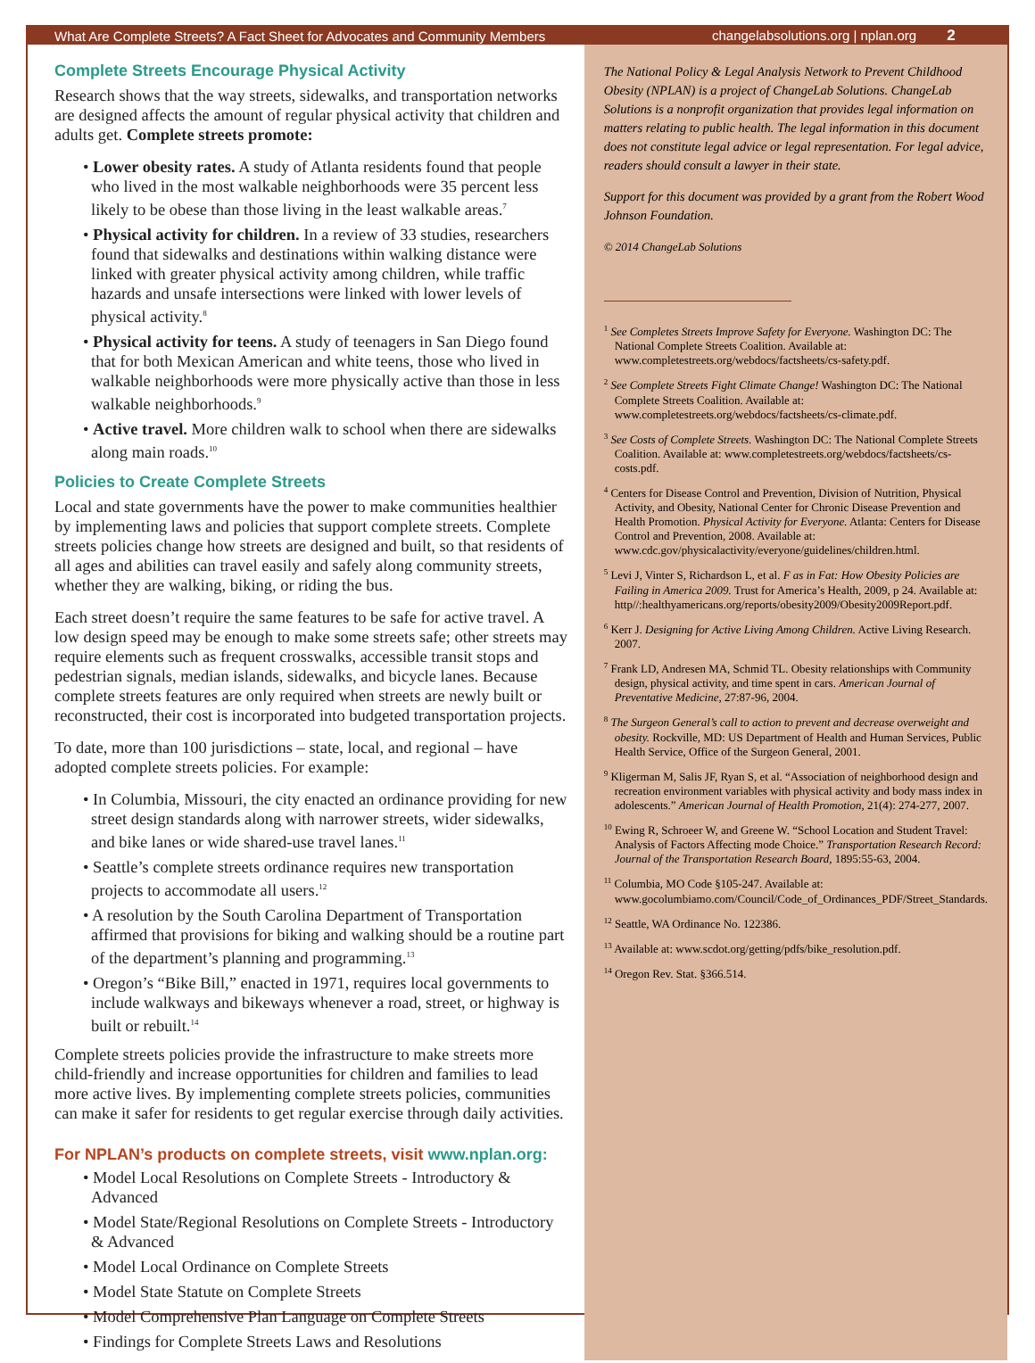What Are Complete Streets? A Fact Sheet for Advocates and Community Members
changelabsolutions.org | nplan.org 2
Complete Streets Encourage Physical Activity
Research shows that the way streets, sidewalks, and transportation networks are designed affects the amount of regular physical activity that children and adults get. Complete streets promote:
• Lower obesity rates. A study of Atlanta residents found that people who lived in the most walkable neighborhoods were 35 percent less likely to be obese than those living in the least walkable areas.<sup>7</sup>
• Physical activity for children. In a review of 33 studies, researchers found that sidewalks and destinations within walking distance were linked with greater physical activity among children, while traffic hazards and unsafe intersections were linked with lower levels of physical activity.<sup>8</sup>
• Physical activity for teens. A study of teenagers in San Diego found that for both Mexican American and white teens, those who lived in walkable neighborhoods were more physically active than those in less walkable neighborhoods.<sup>9</sup>
• Active travel. More children walk to school when there are sidewalks along main roads.<sup>10</sup>
Policies to Create Complete Streets
Local and state governments have the power to make communities healthier by implementing laws and policies that support complete streets. Complete streets policies change how streets are designed and built, so that residents of all ages and abilities can travel easily and safely along community streets, whether they are walking, biking, or riding the bus.
Each street doesn’t require the same features to be safe for active travel. A low design speed may be enough to make some streets safe; other streets may require elements such as frequent crosswalks, accessible transit stops and pedestrian signals, median islands, sidewalks, and bicycle lanes. Because complete streets features are only required when streets are newly built or reconstructed, their cost is incorporated into budgeted transportation projects.
To date, more than 100 jurisdictions – state, local, and regional – have adopted complete streets policies. For example:
• In Columbia, Missouri, the city enacted an ordinance providing for new street design standards along with narrower streets, wider sidewalks, and bike lanes or wide shared-use travel lanes.<sup>11</sup>
• Seattle’s complete streets ordinance requires new transportation projects to accommodate all users.<sup>12</sup>
• A resolution by the South Carolina Department of Transportation affirmed that provisions for biking and walking should be a routine part of the department’s planning and programming.<sup>13</sup>
• Oregon’s “Bike Bill,” enacted in 1971, requires local governments to include walkways and bikeways whenever a road, street, or highway is built or rebuilt.<sup>14</sup>
Complete streets policies provide the infrastructure to make streets more child-friendly and increase opportunities for children and families to lead more active lives. By implementing complete streets policies, communities can make it safer for residents to get regular exercise through daily activities.
For NPLAN’s products on complete streets, visit www.nplan.org:
• Model Local Resolutions on Complete Streets - Introductory & Advanced
• Model State/Regional Resolutions on Complete Streets - Introductory & Advanced
• Model Local Ordinance on Complete Streets
• Model State Statute on Complete Streets
• Model Comprehensive Plan Language on Complete Streets
• Findings for Complete Streets Laws and Resolutions
The National Policy & Legal Analysis Network to Prevent Childhood Obesity (NPLAN) is a project of ChangeLab Solutions. ChangeLab Solutions is a nonprofit organization that provides legal information on matters relating to public health. The legal information in this document does not constitute legal advice or legal representation. For legal advice, readers should consult a lawyer in their state.
Support for this document was provided by a grant from the Robert Wood Johnson Foundation.
© 2014 ChangeLab Solutions
<sup>1</sup> See Completes Streets Improve Safety for Everyone. Washington DC: The National Complete Streets Coalition. Available at: www.completestreets.org/webdocs/factsheets/cs-safety.pdf.
<sup>2</sup> See Complete Streets Fight Climate Change! Washington DC: The National Complete Streets Coalition. Available at: www.completestreets.org/webdocs/factsheets/cs-climate.pdf.
<sup>3</sup> See Costs of Complete Streets. Washington DC: The National Complete Streets Coalition. Available at: www.completestreets.org/webdocs/factsheets/cs-costs.pdf.
<sup>4</sup> Centers for Disease Control and Prevention, Division of Nutrition, Physical Activity, and Obesity, National Center for Chronic Disease Prevention and Health Promotion. Physical Activity for Everyone. Atlanta: Centers for Disease Control and Prevention, 2008. Available at: www.cdc.gov/physicalactivity/everyone/guidelines/children.html.
<sup>5</sup> Levi J, Vinter S, Richardson L, et al. F as in Fat: How Obesity Policies are Failing in America 2009. Trust for America’s Health, 2009, p 24. Available at: http//:healthyamericans.org/reports/obesity2009/Obesity2009Report.pdf.
<sup>6</sup> Kerr J. Designing for Active Living Among Children. Active Living Research. 2007.
<sup>7</sup> Frank LD, Andresen MA, Schmid TL. Obesity relationships with Community design, physical activity, and time spent in cars. American Journal of Preventative Medicine, 27:87-96, 2004.
<sup>8</sup> The Surgeon General’s call to action to prevent and decrease overweight and obesity. Rockville, MD: US Department of Health and Human Services, Public Health Service, Office of the Surgeon General, 2001.
<sup>9</sup> Kligerman M, Salis JF, Ryan S, et al. “Association of neighborhood design and recreation environment variables with physical activity and body mass index in adolescents.” American Journal of Health Promotion, 21(4): 274-277, 2007.
<sup>10</sup> Ewing R, Schroeer W, and Greene W. “School Location and Student Travel: Analysis of Factors Affecting mode Choice.” Transportation Research Record: Journal of the Transportation Research Board, 1895:55-63, 2004.
<sup>11</sup> Columbia, MO Code §105-247. Available at: www.gocolumbiamo.com/Council/Code_of_Ordinances_PDF/Street_Standards.
<sup>12</sup> Seattle, WA Ordinance No. 122386.
<sup>13</sup> Available at: www.scdot.org/getting/pdfs/bike_resolution.pdf.
<sup>14</sup> Oregon Rev. Stat. §366.514.